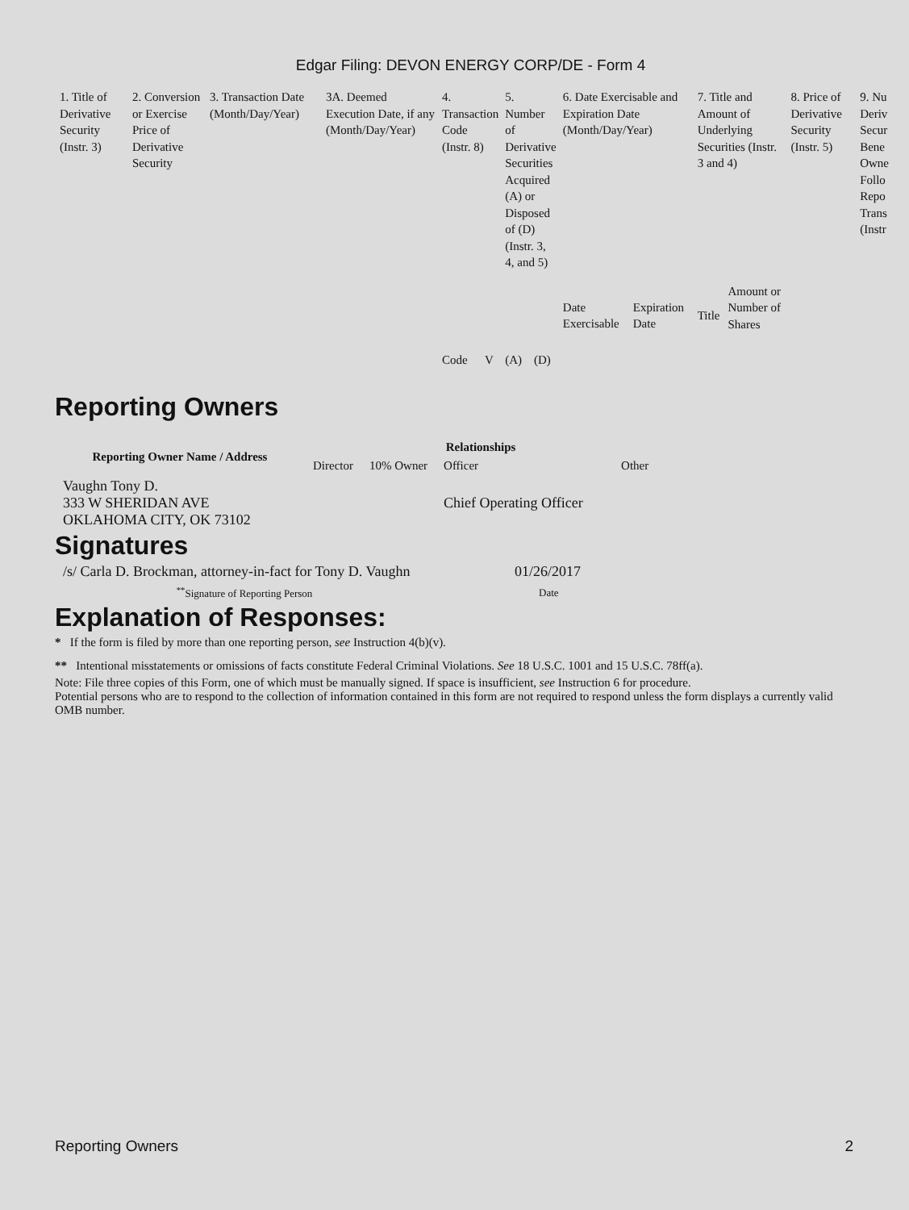Edgar Filing: DEVON ENERGY CORP/DE - Form 4
| 1. Title of Derivative Security (Instr. 3) | 2. Conversion or Exercise Price of Derivative Security | 3. Transaction Date (Month/Day/Year) | 3A. Deemed Execution Date, if any (Month/Day/Year) | 4. Transaction Code (Instr. 8) | | 5. Number of Derivative Securities Acquired (A) or Disposed of (D) (Instr. 3, 4, and 5) | | 6. Date Exercisable and Expiration Date (Month/Day/Year) | | 7. Title and Amount of Underlying Securities (Instr. 3 and 4) | | 8. Price of Derivative Security (Instr. 5) | 9. Nu Deriv Secur Bene Owne Follo Repo Trans (Instr |
| | | | | Code | V | (A) | (D) | Date Exercisable | Expiration Date | Title | Amount or Number of Shares | | |
Reporting Owners
| Reporting Owner Name / Address | Relationships | | | |
| --- | --- | --- | --- | --- |
| | Director | 10% Owner | Officer | Other |
| Vaughn Tony D. 333 W SHERIDAN AVE OKLAHOMA CITY, OK 73102 | | | Chief Operating Officer | |
Signatures
| /s/ Carla D. Brockman, attorney-in-fact for Tony D. Vaughn | 01/26/2017 |
| <sup>**</sup> Signature of Reporting Person | Date |
Explanation of Responses:
* If the form is filed by more than one reporting person, see Instruction 4(b)(v).
** Intentional misstatements or omissions of facts constitute Federal Criminal Violations. See 18 U.S.C. 1001 and 15 U.S.C. 78ff(a).
Note: File three copies of this Form, one of which must be manually signed. If space is insufficient, see Instruction 6 for procedure.
Potential persons who are to respond to the collection of information contained in this form are not required to respond unless the form displays a currently valid OMB number.
Reporting Owners 2